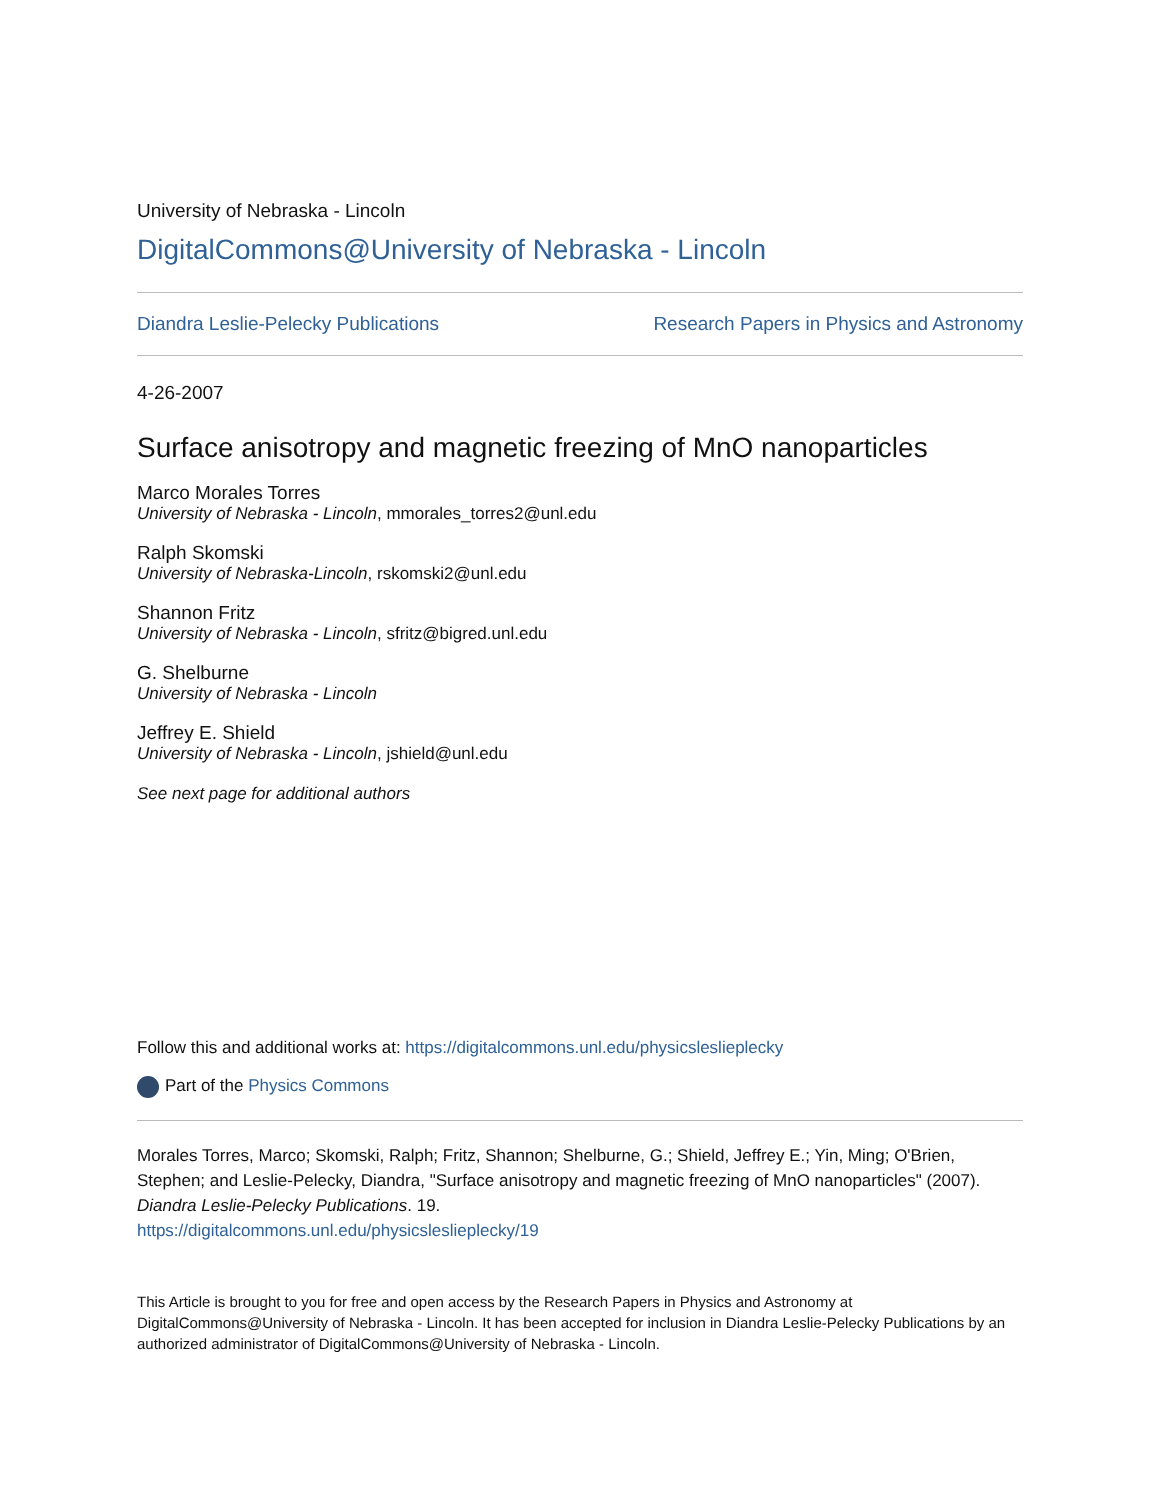University of Nebraska - Lincoln
DigitalCommons@University of Nebraska - Lincoln
Diandra Leslie-Pelecky Publications Research Papers in Physics and Astronomy
4-26-2007
Surface anisotropy and magnetic freezing of MnO nanoparticles
Marco Morales Torres
University of Nebraska - Lincoln, mmorales_torres2@unl.edu
Ralph Skomski
University of Nebraska-Lincoln, rskomski2@unl.edu
Shannon Fritz
University of Nebraska - Lincoln, sfritz@bigred.unl.edu
G. Shelburne
University of Nebraska - Lincoln
Jeffrey E. Shield
University of Nebraska - Lincoln, jshield@unl.edu
See next page for additional authors
Follow this and additional works at: https://digitalcommons.unl.edu/physicsleslieplecky
Part of the Physics Commons
Morales Torres, Marco; Skomski, Ralph; Fritz, Shannon; Shelburne, G.; Shield, Jeffrey E.; Yin, Ming; O'Brien, Stephen; and Leslie-Pelecky, Diandra, "Surface anisotropy and magnetic freezing of MnO nanoparticles" (2007). Diandra Leslie-Pelecky Publications. 19.
https://digitalcommons.unl.edu/physicsleslieplecky/19
This Article is brought to you for free and open access by the Research Papers in Physics and Astronomy at DigitalCommons@University of Nebraska - Lincoln. It has been accepted for inclusion in Diandra Leslie-Pelecky Publications by an authorized administrator of DigitalCommons@University of Nebraska - Lincoln.